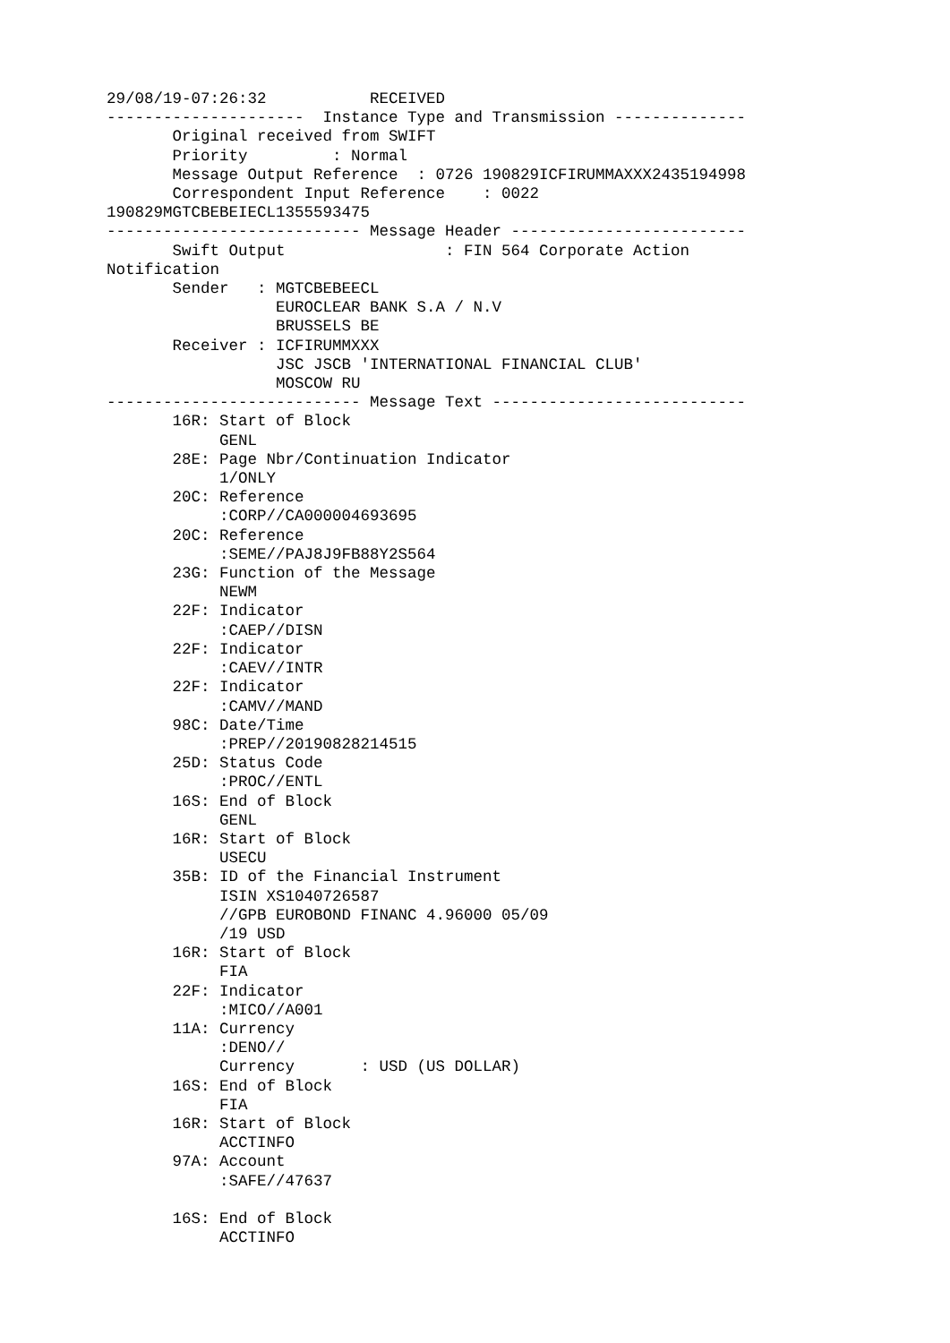29/08/19-07:26:32           RECEIVED
---------------------  Instance Type and Transmission --------------
       Original received from SWIFT
       Priority         : Normal
       Message Output Reference  : 0726 190829ICFIRUMMAXXX2435194998
       Correspondent Input Reference    : 0022
190829MGTCBEBEIECL1355593475
--------------------------- Message Header -------------------------
       Swift Output                 : FIN 564 Corporate Action
Notification
       Sender   : MGTCBEBEECL
                  EUROCLEAR BANK S.A / N.V
                  BRUSSELS BE
       Receiver : ICFIRUMMXXX
                  JSC JSCB 'INTERNATIONAL FINANCIAL CLUB'
                  MOSCOW RU
--------------------------- Message Text ---------------------------
       16R: Start of Block
            GENL
       28E: Page Nbr/Continuation Indicator
            1/ONLY
       20C: Reference
            :CORP//CA000004693695
       20C: Reference
            :SEME//PAJ8J9FB88Y2S564
       23G: Function of the Message
            NEWM
       22F: Indicator
            :CAEP//DISN
       22F: Indicator
            :CAEV//INTR
       22F: Indicator
            :CAMV//MAND
       98C: Date/Time
            :PREP//20190828214515
       25D: Status Code
            :PROC//ENTL
       16S: End of Block
            GENL
       16R: Start of Block
            USECU
       35B: ID of the Financial Instrument
            ISIN XS1040726587
            //GPB EUROBOND FINANC 4.96000 05/09
            /19 USD
       16R: Start of Block
            FIA
       22F: Indicator
            :MICO//A001
       11A: Currency
            :DENO//
            Currency       : USD (US DOLLAR)
       16S: End of Block
            FIA
       16R: Start of Block
            ACCTINFO
       97A: Account
            :SAFE//47637

       16S: End of Block
            ACCTINFO